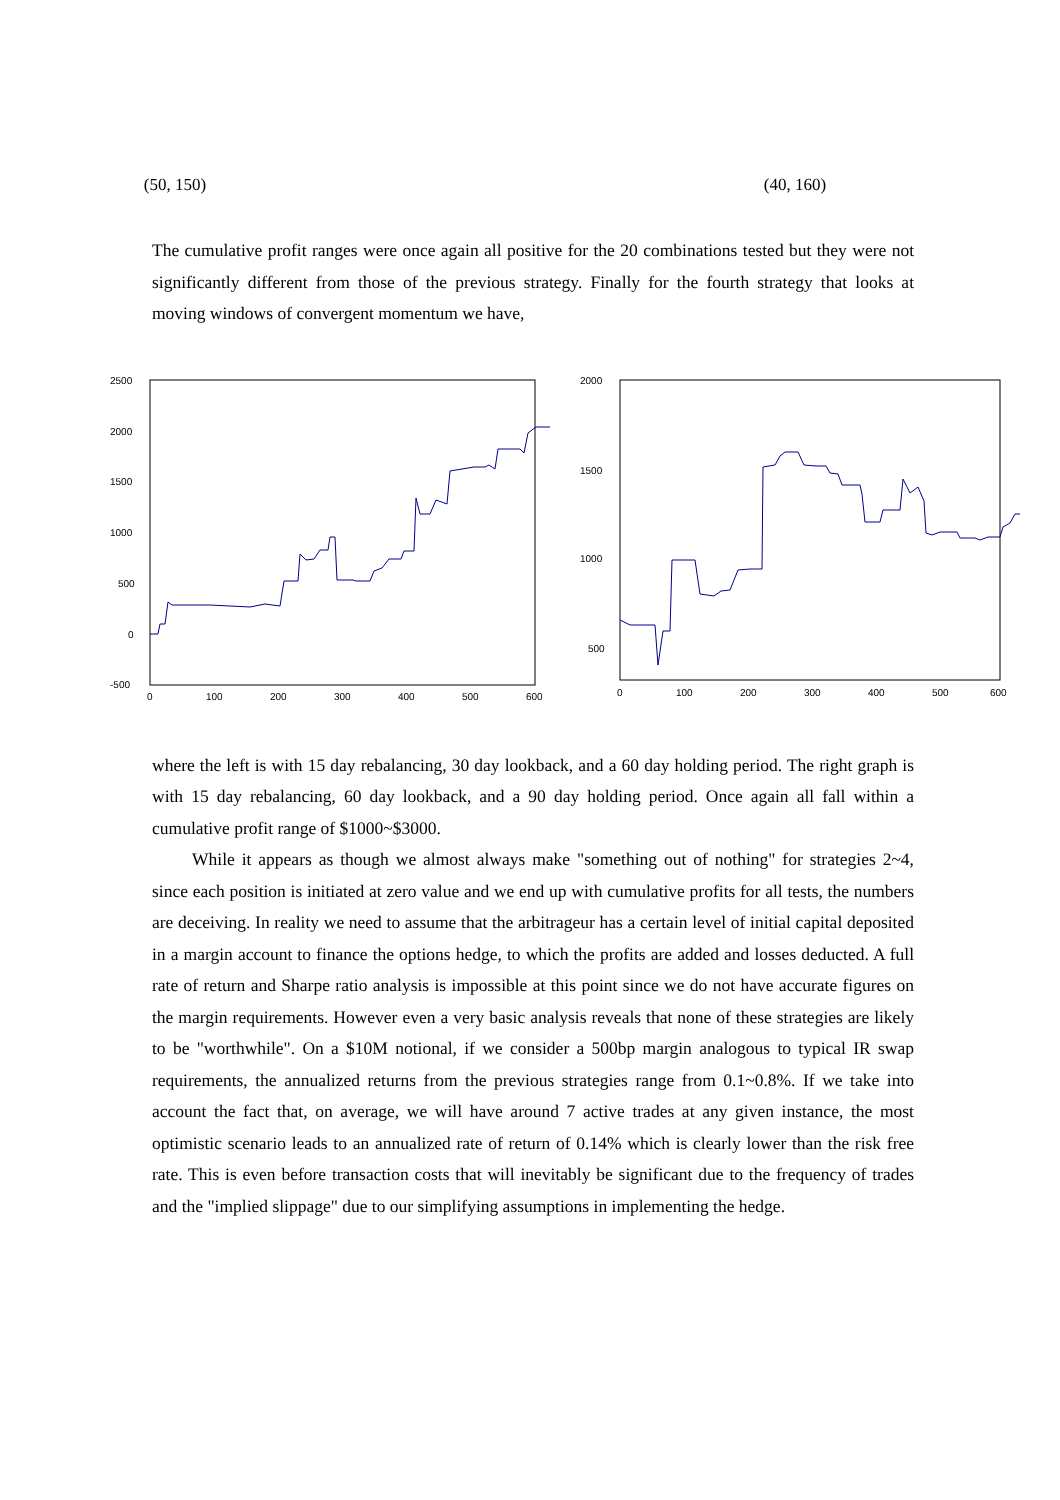(50, 150) (40, 160)
The cumulative profit ranges were once again all positive for the 20 combinations tested but they were not significantly different from those of the previous strategy. Finally for the fourth strategy that looks at moving windows of convergent momentum we have,
2500
2000
1500
1000
500
0
-500
0
100
200
300
400
500
600
2000
1500
1000
500
0
100
200
300
400
500
600
where the left is with 15 day rebalancing, 30 day lookback, and a 60 day holding period. The right graph is with 15 day rebalancing, 60 day lookback, and a 90 day holding period. Once again all fall within a cumulative profit range of $1000~$3000.
While it appears as though we almost always make "something out of nothing" for strategies 2~4, since each position is initiated at zero value and we end up with cumulative profits for all tests, the numbers are deceiving. In reality we need to assume that the arbitrageur has a certain level of initial capital deposited in a margin account to finance the options hedge, to which the profits are added and losses deducted. A full rate of return and Sharpe ratio analysis is impossible at this point since we do not have accurate figures on the margin requirements. However even a very basic analysis reveals that none of these strategies are likely to be "worthwhile". On a $10M notional, if we consider a 500bp margin analogous to typical IR swap requirements, the annualized returns from the previous strategies range from 0.1~0.8%. If we take into account the fact that, on average, we will have around 7 active trades at any given instance, the most optimistic scenario leads to an annualized rate of return of 0.14% which is clearly lower than the risk free rate. This is even before transaction costs that will inevitably be significant due to the frequency of trades and the "implied slippage" due to our simplifying assumptions in implementing the hedge.